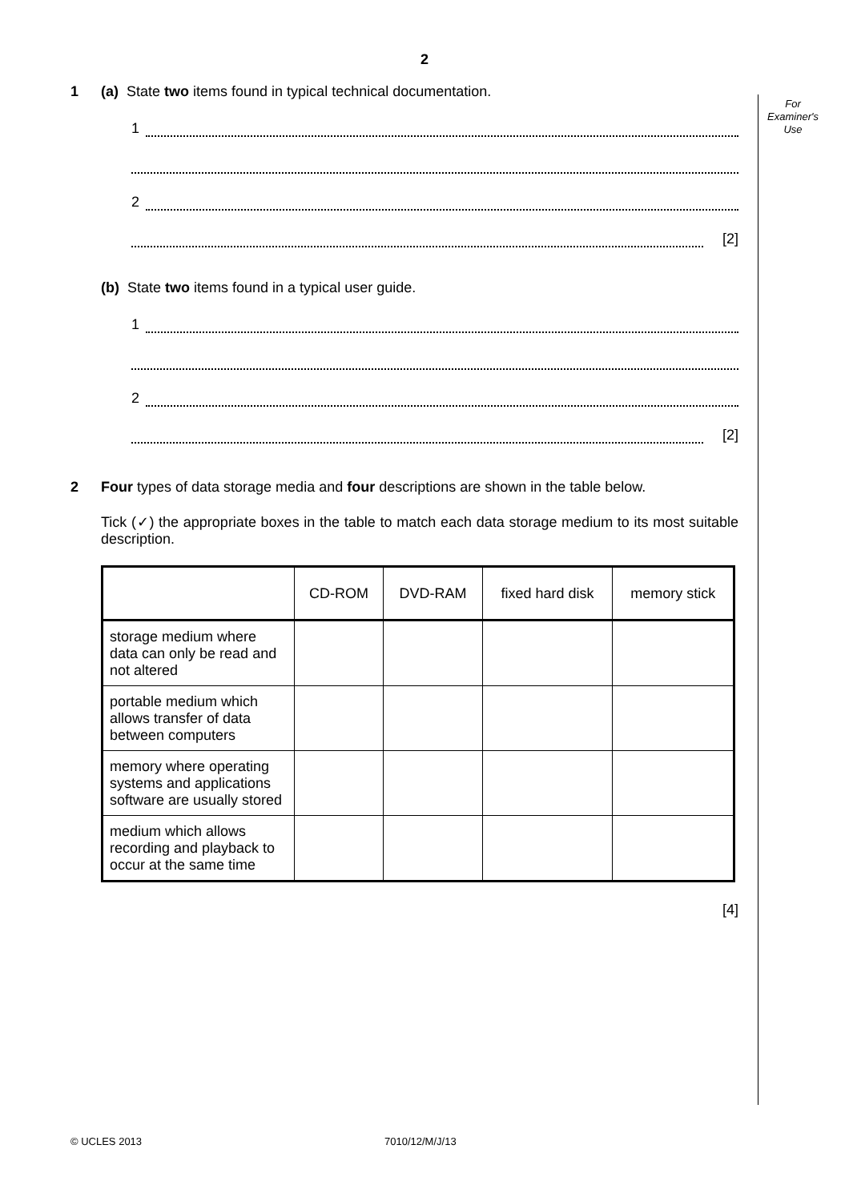2
For
Examiner's
Use
1 (a) State two items found in typical technical documentation.
1
2
[2]
(b) State two items found in a typical user guide.
1
2
[2]
2 Four types of data storage media and four descriptions are shown in the table below.
Tick (✓) the appropriate boxes in the table to match each data storage medium to its most suitable description.
| | CD-ROM | DVD-RAM | fixed hard disk | memory stick |
| --- | --- | --- | --- | --- |
| storage medium where data can only be read and not altered | | | | |
| portable medium which allows transfer of data between computers | | | | |
| memory where operating systems and applications software are usually stored | | | | |
| medium which allows recording and playback to occur at the same time | | | | |
[4]
© UCLES 2013 7010/12/M/J/13